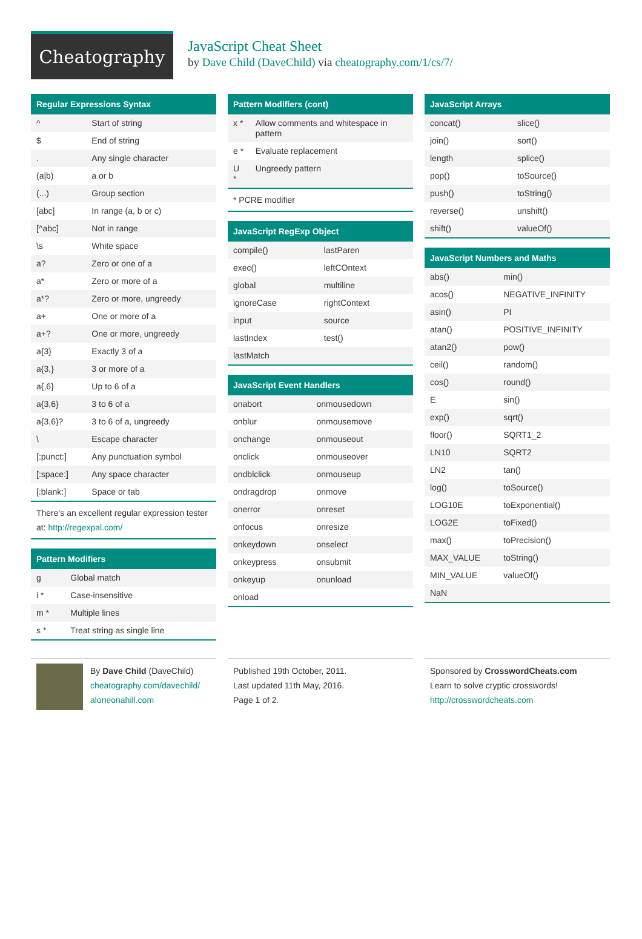Cheatography
JavaScript Cheat Sheet
by Dave Child (DaveChild) via cheatography.com/1/cs/7/
Regular Expressions Syntax
| ^ | Start of string |
| $ | End of string |
| . | Any single character |
| (a/b) | a or b |
| (...) | Group section |
| [abc] | In range (a, b or c) |
| [^abc] | Not in range |
| \s | White space |
| a? | Zero or one of a |
| a* | Zero or more of a |
| a*? | Zero or more, ungreedy |
| a+ | One or more of a |
| a+? | One or more, ungreedy |
| a{3} | Exactly 3 of a |
| a{3,} | 3 or more of a |
| a{,6} | Up to 6 of a |
| a{3,6} | 3 to 6 of a |
| a{3,6}? | 3 to 6 of a, ungreedy |
| \ | Escape character |
| [:punct:] | Any punctuation symbol |
| [:space:] | Any space character |
| [:blank:] | Space or tab |
There's an excellent regular expression tester at: http://regexpal.com/
Pattern Modifiers
| g | Global match |
| i * | Case-insensitive |
| m * | Multiple lines |
| s * | Treat string as single line |
Pattern Modifiers (cont)
| x * | Allow comments and whitespace in pattern |
| e * | Evaluate replacement |
| U * | Ungreedy pattern |
* PCRE modifier
JavaScript RegExp Object
| compile() | lastParen |
| exec() | leftCOntext |
| global | multiline |
| ignoreCase | rightContext |
| input | source |
| lastIndex | test() |
| lastMatch | |
JavaScript Event Handlers
| onabort | onmousedown |
| onblur | onmousemove |
| onchange | onmouseout |
| onclick | onmouseover |
| ondblclick | onmouseup |
| ondragdrop | onmove |
| onerror | onreset |
| onfocus | onresize |
| onkeydown | onselect |
| onkeypress | onsubmit |
| onkeyup | onunload |
| onload | |
JavaScript Arrays
| concat() | slice() |
| join() | sort() |
| length | splice() |
| pop() | toSource() |
| push() | toString() |
| reverse() | unshift() |
| shift() | valueOf() |
JavaScript Numbers and Maths
| abs() | min() |
| acos() | NEGATIVE_INFINITY |
| asin() | PI |
| atan() | POSITIVE_INFINITY |
| atan2() | pow() |
| ceil() | random() |
| cos() | round() |
| E | sin() |
| exp() | sqrt() |
| floor() | SQRT1_2 |
| LN10 | SQRT2 |
| LN2 | tan() |
| log() | toSource() |
| LOG10E | toExponential() |
| LOG2E | toFixed() |
| max() | toPrecision() |
| MAX_VALUE | toString() |
| MIN_VALUE | valueOf() |
| NaN | |
By Dave Child (DaveChild)
cheatography.com/davechild/
aloneonahill.com
Published 19th October, 2011.
Last updated 11th May, 2016.
Page 1 of 2.
Sponsored by CrosswordCheats.com
Learn to solve cryptic crosswords!
http://crosswordcheats.com